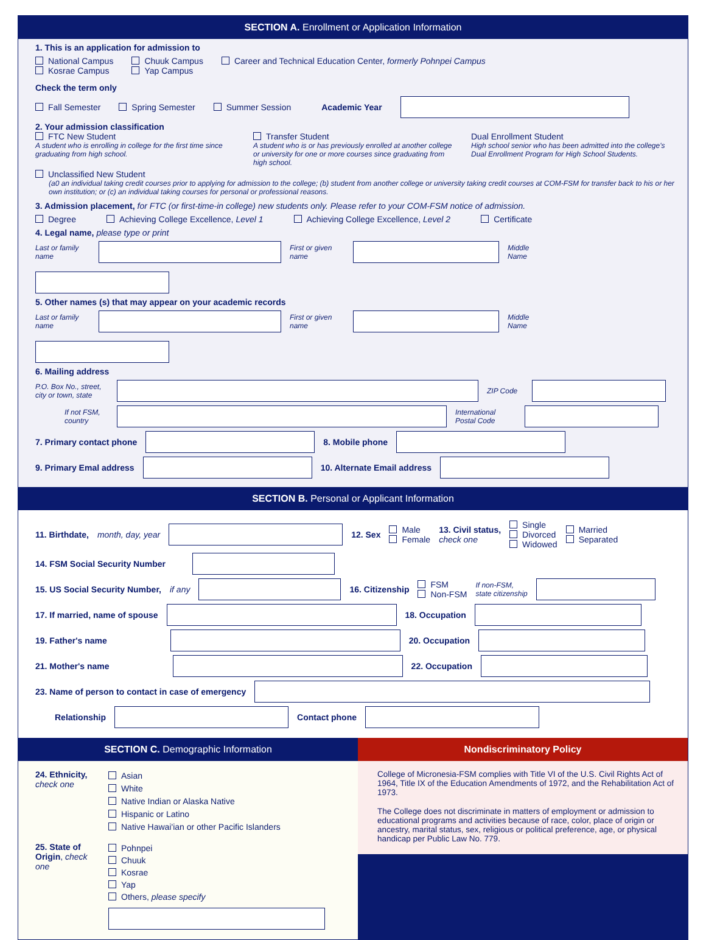SECTION A. Enrollment or Application Information
1. This is an application for admission to
National Campus
Kosrae Campus
Chuuk Campus
Yap Campus
Career and Technical Education Center, formerly Pohnpei Campus
Check the term only
Fall Semester Spring Semester Summer Session Academic Year
2. Your admission classification
FTC New Student
A student who is enrolling in college for the first time since graduating from high school.
Transfer Student
A student who is or has previously enrolled at another college or university for one or more courses since graduating from high school.
Dual Enrollment Student
High school senior who has been admitted into the college's Dual Enrollment Program for High School Students.
Unclassified New Student
(a0 an individual taking credit courses prior to applying for admission to the college; (b) student from another college or university taking credit courses at COM-FSM for transfer back to his or her own institution; or (c) an individual taking courses for personal or professional reasons.
3. Admission placement, for FTC (or first-time-in college) new students only. Please refer to your COM-FSM notice of admission.
Degree Achieving College Excellence, Level 1 Achieving College Excellence, Level 2 Certificate
4. Legal name, please type or print
Last or family name
First or given name
Middle Name
5. Other names (s) that may appear on your academic records
Last or family name
First or given name
Middle Name
6. Mailing address
P.O. Box No., street, city or town, state
ZIP Code
If not FSM, country
International Postal Code
7. Primary contact phone
8. Mobile phone
9. Primary Emal address
10. Alternate Email address
SECTION B. Personal or Applicant Information
11. Birthdate, month, day, year
12. Sex Male
Female 13. Civil status,
check one Single
Divorced
Widowed Married
Separated
14. FSM Social Security Number
15. US Social Security Number, if any
16. Citizenship FSM
Non-FSM If non-FSM,
state citizenship
17. If married, name of spouse
18. Occupation
19. Father's name
20. Occupation
21. Mother's name
22. Occupation
23. Name of person to contact in case of emergency
Relationship
Contact phone
SECTION C. Demographic Information
24. Ethnicity,
check one
Asian
White
Native Indian or Alaska Native
Hispanic or Latino
Native Hawai'ian or other Pacific Islanders
25. State of Origin, check one
Pohnpei
Chuuk
Kosrae
Yap
Others, please specify
Nondiscriminatory Policy
College of Micronesia-FSM complies with Title VI of the U.S. Civil Rights Act of 1964, Title IX of the Education Amendments of 1972, and the Rehabilitation Act of 1973.
The College does not discriminate in matters of employment or admission to educational programs and activities because of race, color, place of origin or ancestry, marital status, sex, religious or political preference, age, or physical handicap per Public Law No. 779.